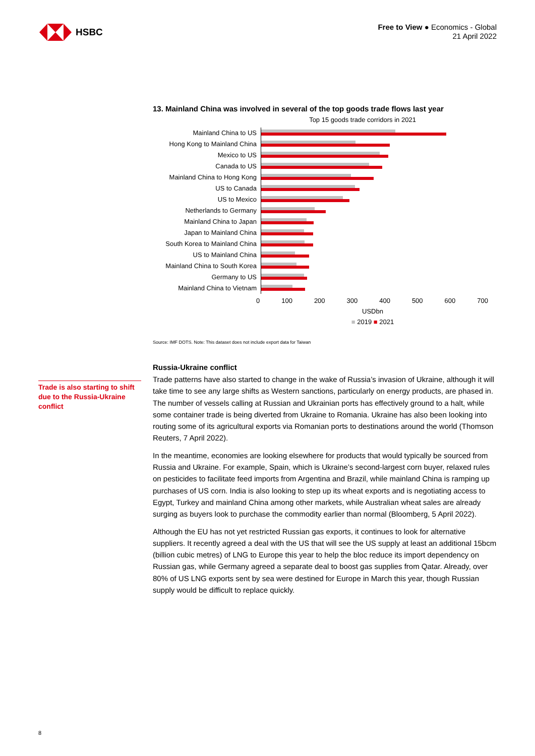HSBC
Free to View ● Economics - Global
21 April 2022
13. Mainland China was involved in several of the top goods trade flows last year
Top 15 goods trade corridors in 2021
Mainland China to US
Hong Kong to Mainland China
Mexico to US
Canada to US
Mainland China to Hong Kong
US to Canada
US to Mexico
Netherlands to Germany
Mainland China to Japan
Japan to Mainland China
South Korea to Mainland China
US to Mainland China
Mainland China to South Korea
Germany to US
Mainland China to Vietnam
0 100 200 300 400 500 600 700
USDbn
■ 2019 ■ 2021
Source: IMF DOTS. Note: This dataset does not include export data for Taiwan
Russia-Ukraine conflict
Trade patterns have also started to change in the wake of Russia’s invasion of Ukraine, although it will take time to see any large shifts as Western sanctions, particularly on energy products, are phased in. The number of vessels calling at Russian and Ukrainian ports has effectively ground to a halt, while some container trade is being diverted from Ukraine to Romania. Ukraine has also been looking into routing some of its agricultural exports via Romanian ports to destinations around the world (Thomson Reuters, 7 April 2022).
In the meantime, economies are looking elsewhere for products that would typically be sourced from Russia and Ukraine. For example, Spain, which is Ukraine’s second-largest corn buyer, relaxed rules on pesticides to facilitate feed imports from Argentina and Brazil, while mainland China is ramping up purchases of US corn. India is also looking to step up its wheat exports and is negotiating access to Egypt, Turkey and mainland China among other markets, while Australian wheat sales are already surging as buyers look to purchase the commodity earlier than normal (Bloomberg, 5 April 2022).
Although the EU has not yet restricted Russian gas exports, it continues to look for alternative suppliers. It recently agreed a deal with the US that will see the US supply at least an additional 15bcm (billion cubic metres) of LNG to Europe this year to help the bloc reduce its import dependency on Russian gas, while Germany agreed a separate deal to boost gas supplies from Qatar. Already, over 80% of US LNG exports sent by sea were destined for Europe in March this year, though Russian supply would be difficult to replace quickly.
Trade is also starting to shift due to the Russia-Ukraine conflict
8